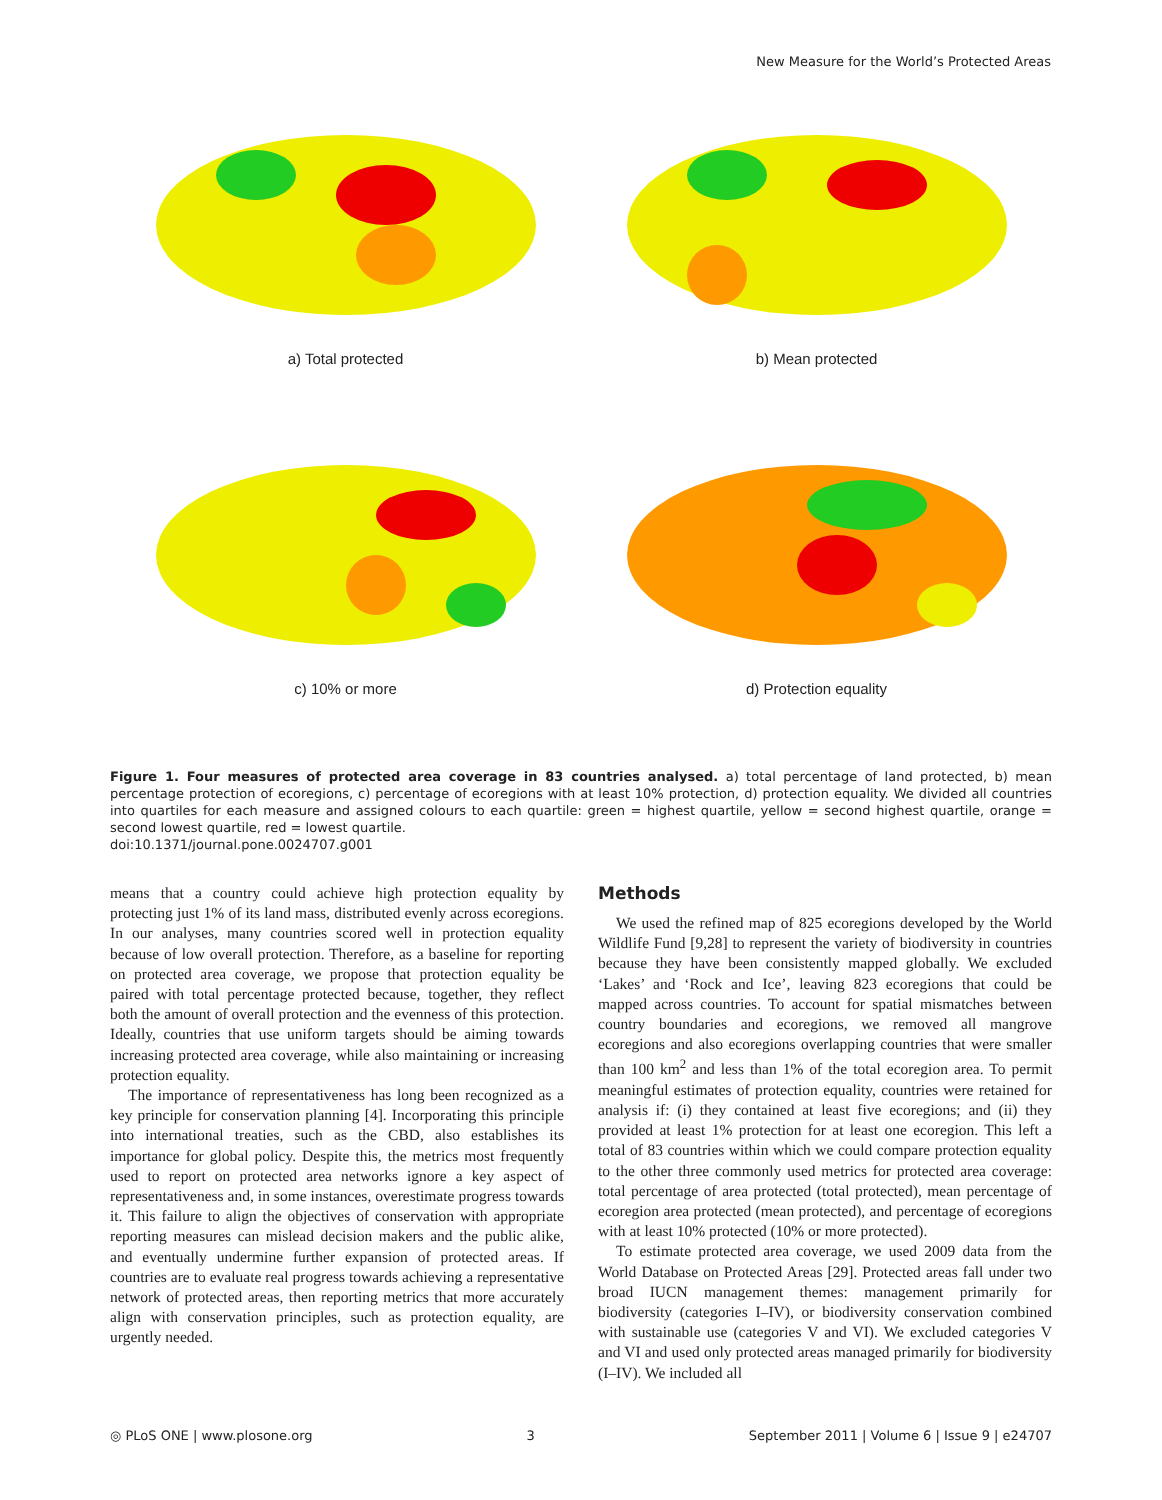New Measure for the World’s Protected Areas
a) Total protected
b) Mean protected
c) 10% or more
d) Protection equality
Figure 1. Four measures of protected area coverage in 83 countries analysed. a) total percentage of land protected, b) mean percentage protection of ecoregions, c) percentage of ecoregions with at least 10% protection, d) protection equality. We divided all countries into quartiles for each measure and assigned colours to each quartile: green = highest quartile, yellow = second highest quartile, orange = second lowest quartile, red = lowest quartile.
doi:10.1371/journal.pone.0024707.g001
means that a country could achieve high protection equality by protecting just 1% of its land mass, distributed evenly across ecoregions. In our analyses, many countries scored well in protection equality because of low overall protection. Therefore, as a baseline for reporting on protected area coverage, we propose that protection equality be paired with total percentage protected because, together, they reflect both the amount of overall protection and the evenness of this protection. Ideally, countries that use uniform targets should be aiming towards increasing protected area coverage, while also maintaining or increasing protection equality.
The importance of representativeness has long been recognized as a key principle for conservation planning [4]. Incorporating this principle into international treaties, such as the CBD, also establishes its importance for global policy. Despite this, the metrics most frequently used to report on protected area networks ignore a key aspect of representativeness and, in some instances, overestimate progress towards it. This failure to align the objectives of conservation with appropriate reporting measures can mislead decision makers and the public alike, and eventually undermine further expansion of protected areas. If countries are to evaluate real progress towards achieving a representative network of protected areas, then reporting metrics that more accurately align with conservation principles, such as protection equality, are urgently needed.
Methods
We used the refined map of 825 ecoregions developed by the World Wildlife Fund [9,28] to represent the variety of biodiversity in countries because they have been consistently mapped globally. We excluded ‘Lakes’ and ‘Rock and Ice’, leaving 823 ecoregions that could be mapped across countries. To account for spatial mismatches between country boundaries and ecoregions, we removed all mangrove ecoregions and also ecoregions overlapping countries that were smaller than 100 km<sup>2</sup> and less than 1% of the total ecoregion area. To permit meaningful estimates of protection equality, countries were retained for analysis if: (i) they contained at least five ecoregions; and (ii) they provided at least 1% protection for at least one ecoregion. This left a total of 83 countries within which we could compare protection equality to the other three commonly used metrics for protected area coverage: total percentage of area protected (total protected), mean percentage of ecoregion area protected (mean protected), and percentage of ecoregions with at least 10% protected (10% or more protected).
To estimate protected area coverage, we used 2009 data from the World Database on Protected Areas [29]. Protected areas fall under two broad IUCN management themes: management primarily for biodiversity (categories I–IV), or biodiversity conservation combined with sustainable use (categories V and VI). We excluded categories V and VI and used only protected areas managed primarily for biodiversity (I–IV). We included all
◎ PLoS ONE | www.plosone.org 3 September 2011 | Volume 6 | Issue 9 | e24707